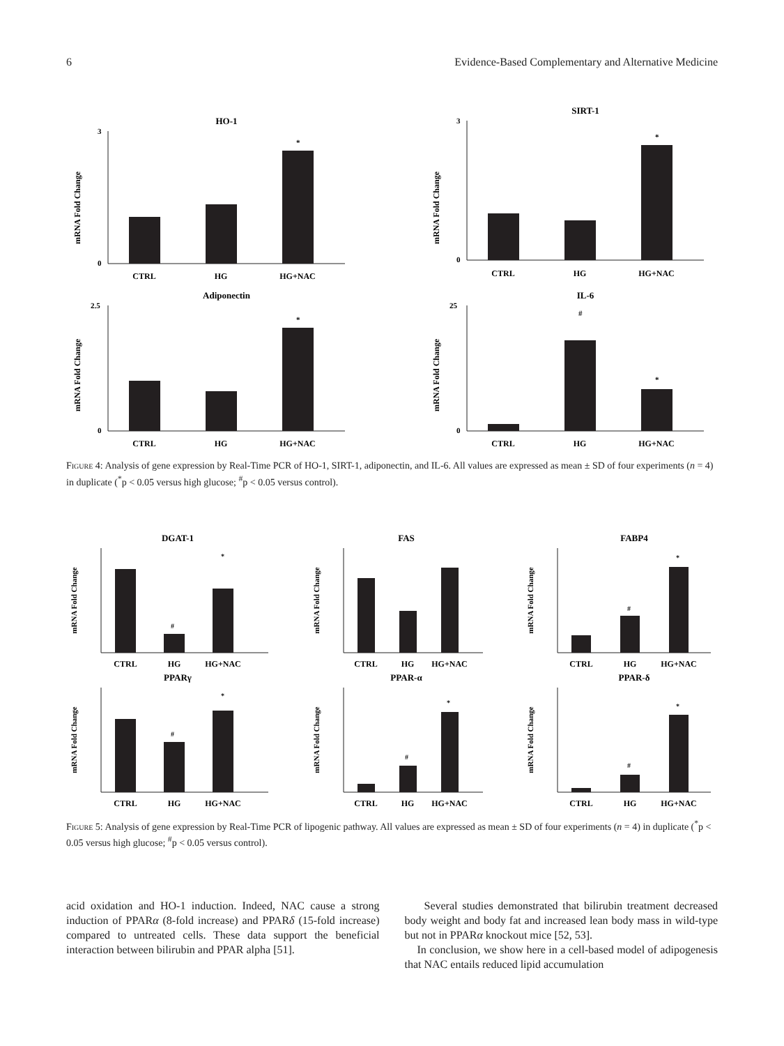6 Evidence-Based Complementary and Alternative Medicine
HO-1
mRNA Fold Change
0
3
*
CTRL
HG
HG+NAC
SIRT-1
mRNA Fold Change
0
3
*
CTRL
HG
HG+NAC
Adiponectin
mRNA Fold Change
0
2.5
*
CTRL
HG
HG+NAC
IL-6
mRNA Fold Change
0
25
#
*
CTRL
HG
HG+NAC
Figure 4: Analysis of gene expression by Real-Time PCR of HO-1, SIRT-1, adiponectin, and IL-6. All values are expressed as mean ± SD of four experiments (n = 4) in duplicate (<sup>*</sup>p < 0.05 versus high glucose; <sup>#</sup>p < 0.05 versus control).
DGAT-1
mRNA Fold Change
#
*
CTRL
HG
HG+NAC
FAS
mRNA Fold Change
CTRL
HG
HG+NAC
FABP4
mRNA Fold Change
#
*
CTRL
HG
HG+NAC
PPARγ
mRNA Fold Change
#
*
CTRL
HG
HG+NAC
PPAR-α
mRNA Fold Change
#
*
CTRL
HG
HG+NAC
PPAR-δ
mRNA Fold Change
#
*
CTRL
HG
HG+NAC
Figure 5: Analysis of gene expression by Real-Time PCR of lipogenic pathway. All values are expressed as mean ± SD of four experiments (n = 4) in duplicate (<sup>*</sup>p < 0.05 versus high glucose; <sup>#</sup>p < 0.05 versus control).
acid oxidation and HO-1 induction. Indeed, NAC cause a strong induction of PPARα (8-fold increase) and PPARδ (15-fold increase) compared to untreated cells. These data support the beneficial interaction between bilirubin and PPAR alpha [51].
Several studies demonstrated that bilirubin treatment decreased body weight and body fat and increased lean body mass in wild-type but not in PPARα knockout mice [52, 53].
In conclusion, we show here in a cell-based model of adipogenesis that NAC entails reduced lipid accumulation